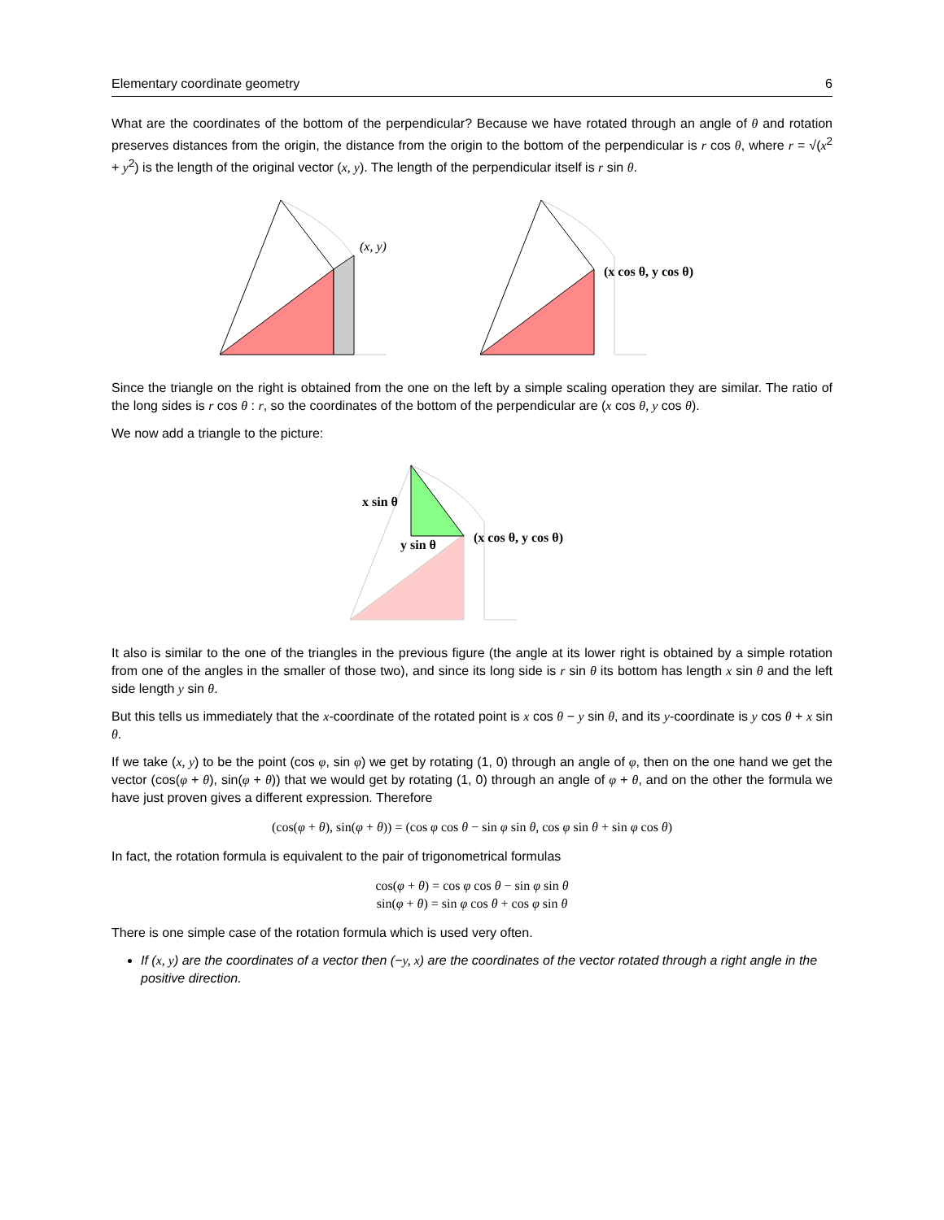Elementary coordinate geometry 6
What are the coordinates of the bottom of the perpendicular? Because we have rotated through an angle of θ and rotation preserves distances from the origin, the distance from the origin to the bottom of the perpendicular is r cos θ, where r = √(x<sup>2</sup> + y<sup>2</sup>) is the length of the original vector (x, y). The length of the perpendicular itself is r sin θ.
(x, y)
(x cos θ, y cos θ)
Since the triangle on the right is obtained from the one on the left by a simple scaling operation they are similar. The ratio of the long sides is r cos θ : r, so the coordinates of the bottom of the perpendicular are (x cos θ, y cos θ).
We now add a triangle to the picture:
x sin θ
y sin θ
(x cos θ, y cos θ)
It also is similar to the one of the triangles in the previous figure (the angle at its lower right is obtained by a simple rotation from one of the angles in the smaller of those two), and since its long side is r sin θ its bottom has length x sin θ and the left side length y sin θ.
But this tells us immediately that the x-coordinate of the rotated point is x cos θ − y sin θ, and its y-coordinate is y cos θ + x sin θ.
If we take (x, y) to be the point (cos φ, sin φ) we get by rotating (1, 0) through an angle of φ, then on the one hand we get the vector (cos(φ + θ), sin(φ + θ)) that we would get by rotating (1, 0) through an angle of φ + θ, and on the other the formula we have just proven gives a different expression. Therefore
(cos(φ + θ), sin(φ + θ)) = (cos φ cos θ − sin φ sin θ, cos φ sin θ + sin φ cos θ)
In fact, the rotation formula is equivalent to the pair of trigonometrical formulas
cos(φ + θ) = cos φ cos θ − sin φ sin θ
sin(φ + θ) = sin φ cos θ + cos φ sin θ
There is one simple case of the rotation formula which is used very often.
If (x, y) are the coordinates of a vector then (−y, x) are the coordinates of the vector rotated through a right angle in the positive direction.